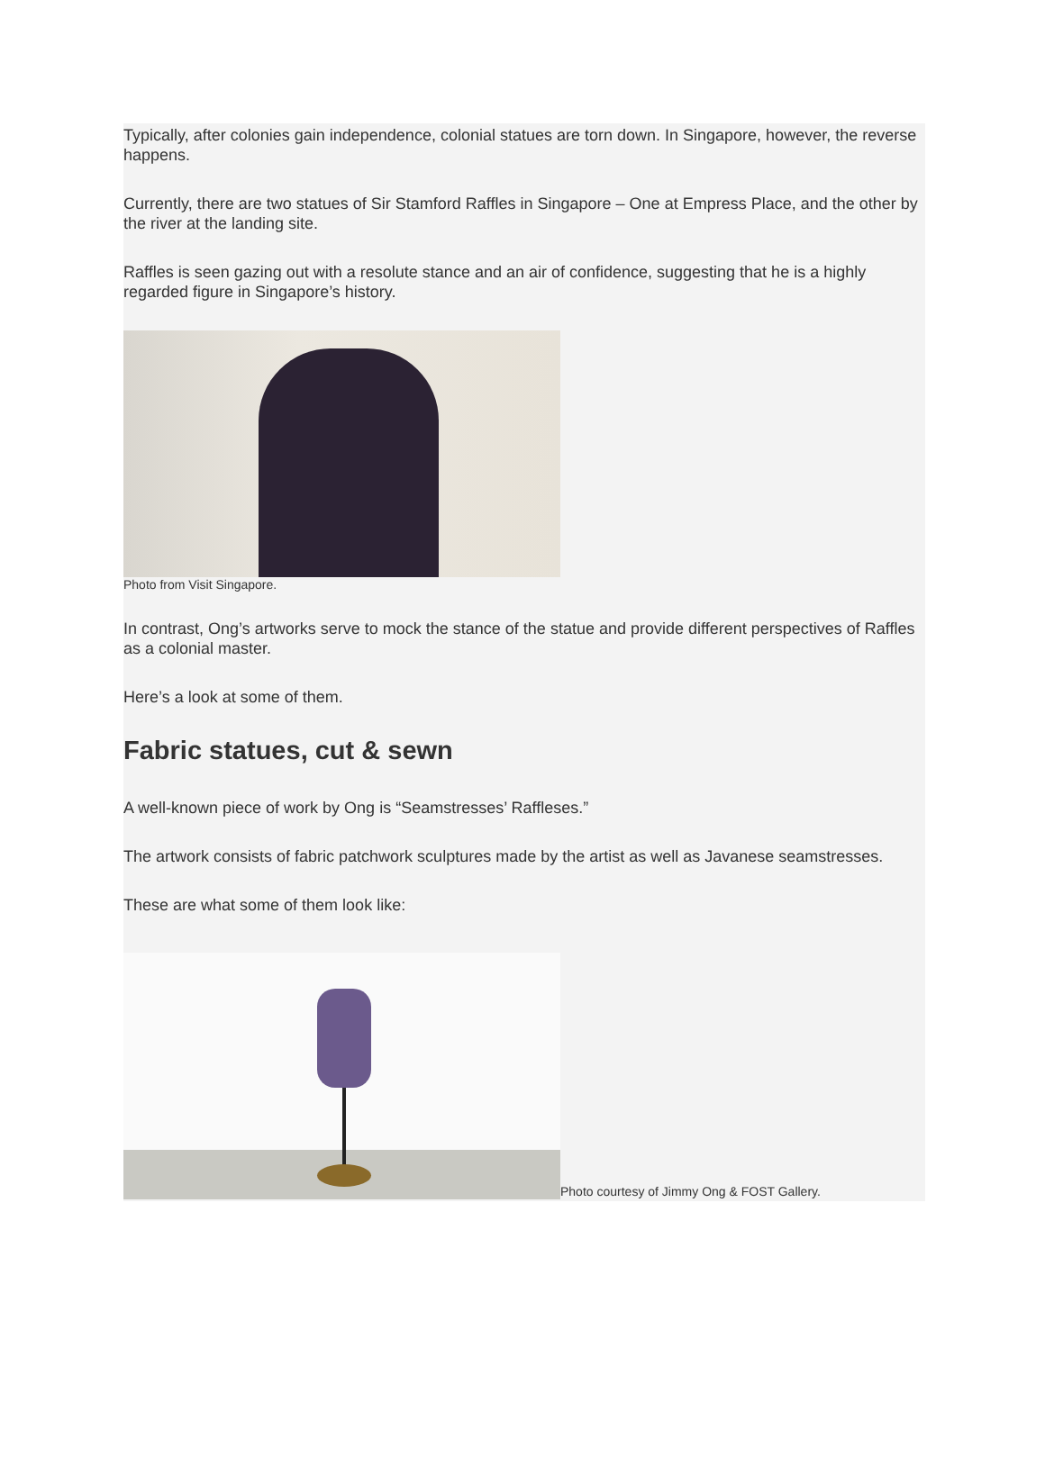Typically, after colonies gain independence, colonial statues are torn down. In Singapore, however, the reverse happens.
Currently, there are two statues of Sir Stamford Raffles in Singapore – One at Empress Place, and the other by the river at the landing site.
Raffles is seen gazing out with a resolute stance and an air of confidence, suggesting that he is a highly regarded figure in Singapore’s history.
Photo from Visit Singapore.
In contrast, Ong’s artworks serve to mock the stance of the statue and provide different perspectives of Raffles as a colonial master.
Here’s a look at some of them.
Fabric statues, cut & sewn
A well-known piece of work by Ong is “Seamstresses’ Raffleses.”
The artwork consists of fabric patchwork sculptures made by the artist as well as Javanese seamstresses.
These are what some of them look like:
Photo courtesy of Jimmy Ong & FOST Gallery.